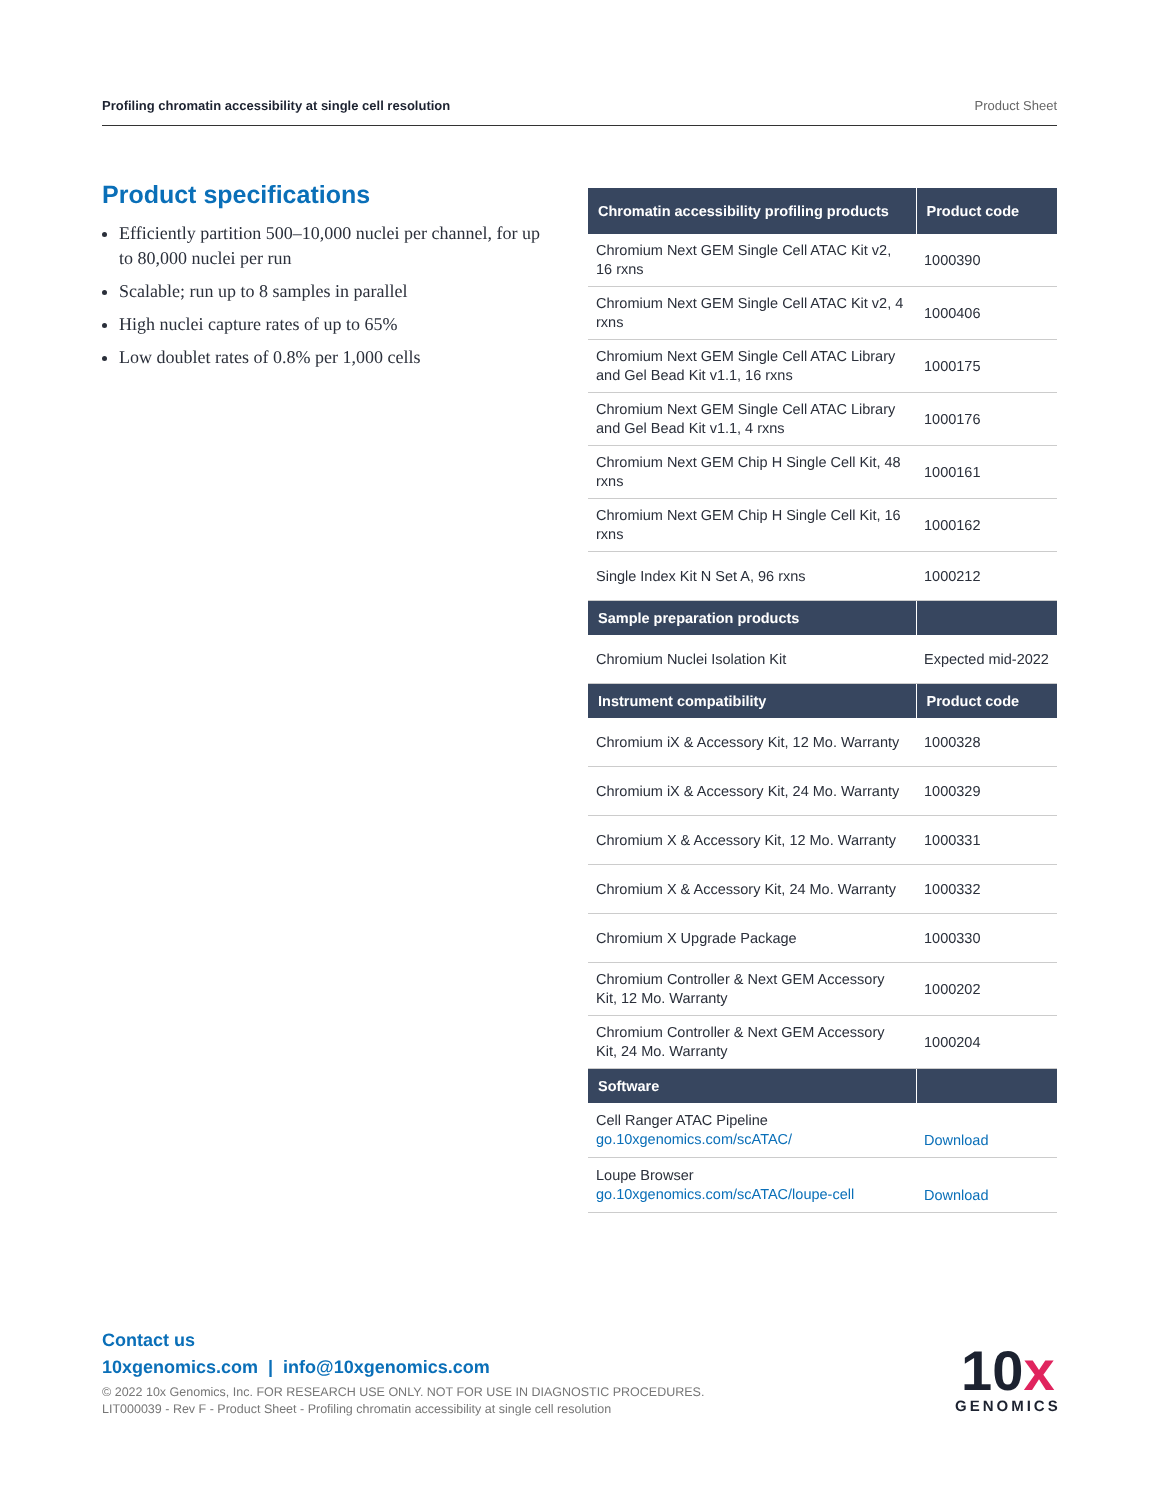Profiling chromatin accessibility at single cell resolution Product Sheet
Product specifications
Efficiently partition 500–10,000 nuclei per channel, for up to 80,000 nuclei per run
Scalable; run up to 8 samples in parallel
High nuclei capture rates of up to 65%
Low doublet rates of 0.8% per 1,000 cells
| Chromatin accessibility profiling products | Product code |
| --- | --- |
| Chromium Next GEM Single Cell ATAC Kit v2, 16 rxns | 1000390 |
| Chromium Next GEM Single Cell ATAC Kit v2, 4 rxns | 1000406 |
| Chromium Next GEM Single Cell ATAC Library and Gel Bead Kit v1.1, 16 rxns | 1000175 |
| Chromium Next GEM Single Cell ATAC Library and Gel Bead Kit v1.1, 4 rxns | 1000176 |
| Chromium Next GEM Chip H Single Cell Kit, 48 rxns | 1000161 |
| Chromium Next GEM Chip H Single Cell Kit, 16 rxns | 1000162 |
| Single Index Kit N Set A, 96 rxns | 1000212 |
| Sample preparation products | |
| Chromium Nuclei Isolation Kit | Expected mid-2022 |
| Instrument compatibility | Product code |
| Chromium iX & Accessory Kit, 12 Mo. Warranty | 1000328 |
| Chromium iX & Accessory Kit, 24 Mo. Warranty | 1000329 |
| Chromium X & Accessory Kit, 12 Mo. Warranty | 1000331 |
| Chromium X & Accessory Kit, 24 Mo. Warranty | 1000332 |
| Chromium X Upgrade Package | 1000330 |
| Chromium Controller & Next GEM Accessory Kit, 12 Mo. Warranty | 1000202 |
| Chromium Controller & Next GEM Accessory Kit, 24 Mo. Warranty | 1000204 |
| Software | |
| Cell Ranger ATAC Pipeline go.10xgenomics.com/scATAC/ | Download |
| Loupe Browser go.10xgenomics.com/scATAC/loupe-cell | Download |
Contact us
10xgenomics.com | info@10xgenomics.com
© 2022 10x Genomics, Inc. FOR RESEARCH USE ONLY. NOT FOR USE IN DIAGNOSTIC PROCEDURES.
LIT000039 - Rev F - Product Sheet - Profiling chromatin accessibility at single cell resolution
10x
GENOMICS